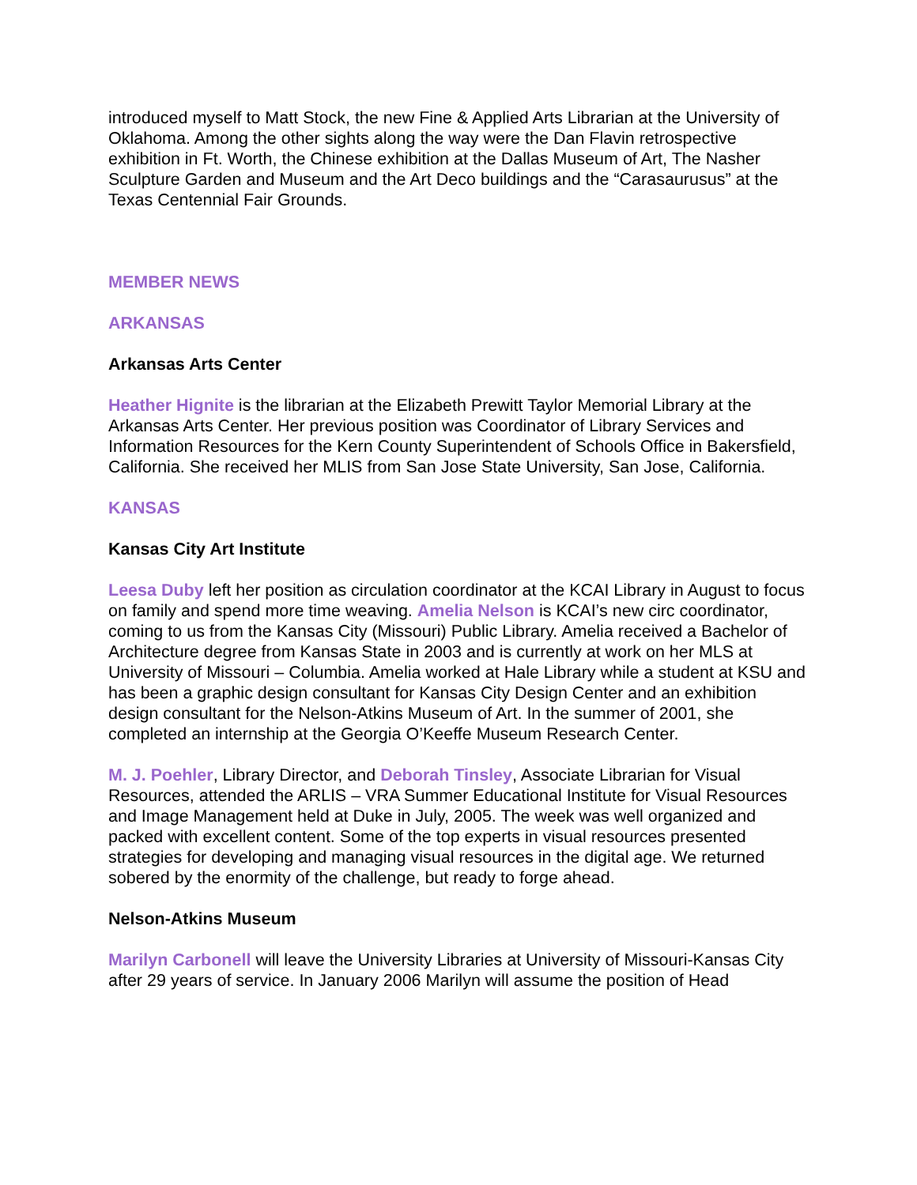introduced myself to Matt Stock, the new Fine & Applied Arts Librarian at the University of Oklahoma. Among the other sights along the way were the Dan Flavin retrospective exhibition in Ft. Worth, the Chinese exhibition at the Dallas Museum of Art, The Nasher Sculpture Garden and Museum and the Art Deco buildings and the “Carasaurusus” at the Texas Centennial Fair Grounds.
MEMBER NEWS
ARKANSAS
Arkansas Arts Center
Heather Hignite is the librarian at the Elizabeth Prewitt Taylor Memorial Library at the Arkansas Arts Center. Her previous position was Coordinator of Library Services and Information Resources for the Kern County Superintendent of Schools Office in Bakersfield, California. She received her MLIS from San Jose State University, San Jose, California.
KANSAS
Kansas City Art Institute
Leesa Duby left her position as circulation coordinator at the KCAI Library in August to focus on family and spend more time weaving. Amelia Nelson is KCAI’s new circ coordinator, coming to us from the Kansas City (Missouri) Public Library. Amelia received a Bachelor of Architecture degree from Kansas State in 2003 and is currently at work on her MLS at University of Missouri – Columbia. Amelia worked at Hale Library while a student at KSU and has been a graphic design consultant for Kansas City Design Center and an exhibition design consultant for the Nelson-Atkins Museum of Art. In the summer of 2001, she completed an internship at the Georgia O’Keeffe Museum Research Center.
M. J. Poehler, Library Director, and Deborah Tinsley, Associate Librarian for Visual Resources, attended the ARLIS – VRA Summer Educational Institute for Visual Resources and Image Management held at Duke in July, 2005. The week was well organized and packed with excellent content. Some of the top experts in visual resources presented strategies for developing and managing visual resources in the digital age. We returned sobered by the enormity of the challenge, but ready to forge ahead.
Nelson-Atkins Museum
Marilyn Carbonell will leave the University Libraries at University of Missouri-Kansas City after 29 years of service. In January 2006 Marilyn will assume the position of Head